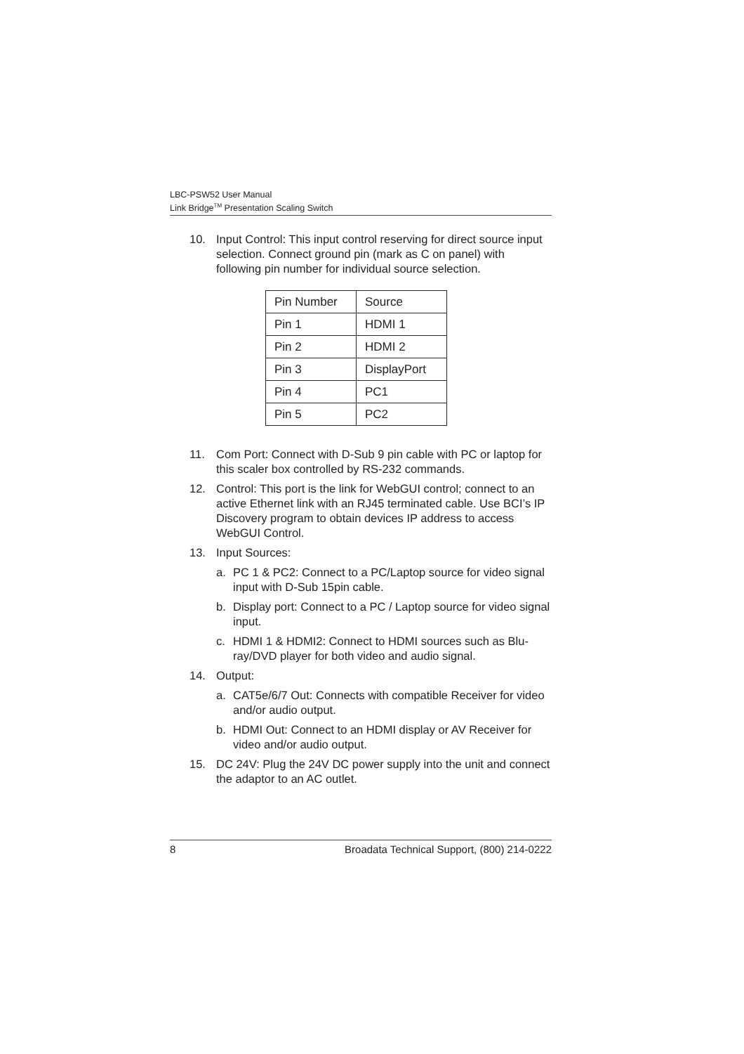LBC-PSW52 User Manual
Link Bridge<sup>TM</sup> Presentation Scaling Switch
10. Input Control: This input control reserving for direct source input selection. Connect ground pin (mark as C on panel) with following pin number for individual source selection.
| Pin Number | Source |
| --- | --- |
| Pin 1 | HDMI 1 |
| Pin 2 | HDMI 2 |
| Pin 3 | DisplayPort |
| Pin 4 | PC1 |
| Pin 5 | PC2 |
11. Com Port: Connect with D-Sub 9 pin cable with PC or laptop for this scaler box controlled by RS-232 commands.
12. Control: This port is the link for WebGUI control; connect to an active Ethernet link with an RJ45 terminated cable. Use BCI’s IP Discovery program to obtain devices IP address to access WebGUI Control.
13. Input Sources:
a. PC 1 & PC2: Connect to a PC/Laptop source for video signal input with D-Sub 15pin cable.
b. Display port: Connect to a PC / Laptop source for video signal input.
c. HDMI 1 & HDMI2: Connect to HDMI sources such as Blu-ray/DVD player for both video and audio signal.
14. Output:
a. CAT5e/6/7 Out: Connects with compatible Receiver for video and/or audio output.
b. HDMI Out: Connect to an HDMI display or AV Receiver for video and/or audio output.
15. DC 24V: Plug the 24V DC power supply into the unit and connect the adaptor to an AC outlet.
8 Broadata Technical Support, (800) 214-0222